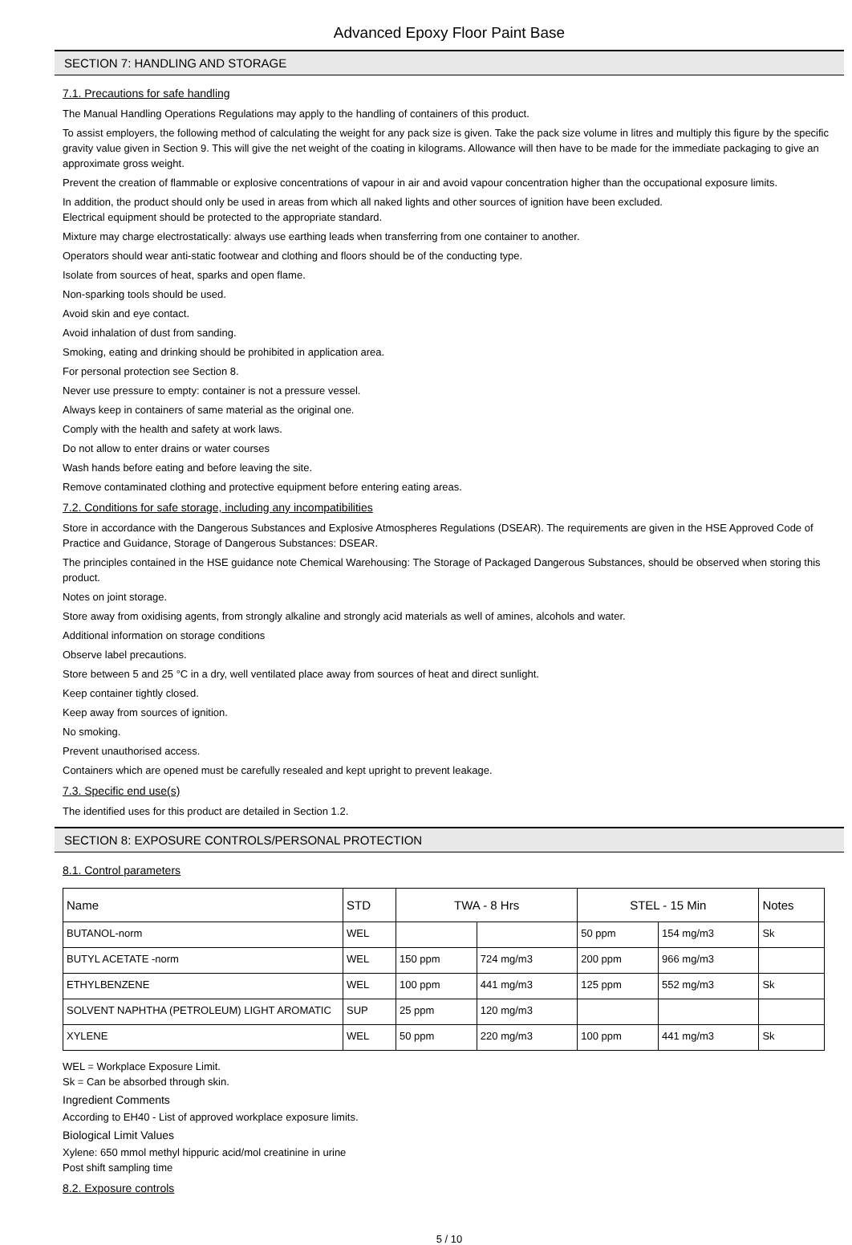Advanced Epoxy Floor Paint Base
SECTION 7: HANDLING AND STORAGE
7.1. Precautions for safe handling
The Manual Handling Operations Regulations may apply to the handling of containers of this product.
To assist employers, the following method of calculating the weight for any pack size is given. Take the pack size volume in litres and multiply this figure by the specific gravity value given in Section 9. This will give the net weight of the coating in kilograms. Allowance will then have to be made for the immediate packaging to give an approximate gross weight.
Prevent the creation of flammable or explosive concentrations of vapour in air and avoid vapour concentration higher than the occupational exposure limits.
In addition, the product should only be used in areas from which all naked lights and other sources of ignition have been excluded.
Electrical equipment should be protected to the appropriate standard.
Mixture may charge electrostatically: always use earthing leads when transferring from one container to another.
Operators should wear anti-static footwear and clothing and floors should be of the conducting type.
Isolate from sources of heat, sparks and open flame.
Non-sparking tools should be used.
Avoid skin and eye contact.
Avoid inhalation of dust from sanding.
Smoking, eating and drinking should be prohibited in application area.
For personal protection see Section 8.
Never use pressure to empty: container is not a pressure vessel.
Always keep in containers of same material as the original one.
Comply with the health and safety at work laws.
Do not allow to enter drains or water courses
Wash hands before eating and before leaving the site.
Remove contaminated clothing and protective equipment before entering eating areas.
7.2. Conditions for safe storage, including any incompatibilities
Store in accordance with the Dangerous Substances and Explosive Atmospheres Regulations (DSEAR). The requirements are given in the HSE Approved Code of Practice and Guidance, Storage of Dangerous Substances: DSEAR.
The principles contained in the HSE guidance note Chemical Warehousing: The Storage of Packaged Dangerous Substances, should be observed when storing this product.
Notes on joint storage.
Store away from oxidising agents, from strongly alkaline and strongly acid materials as well of amines, alcohols and water.
Additional information on storage conditions
Observe label precautions.
Store between 5 and 25 °C in a dry, well ventilated place away from sources of heat and direct sunlight.
Keep container tightly closed.
Keep away from sources of ignition.
No smoking.
Prevent unauthorised access.
Containers which are opened must be carefully resealed and kept upright to prevent leakage.
7.3. Specific end use(s)
The identified uses for this product are detailed in Section 1.2.
SECTION 8: EXPOSURE CONTROLS/PERSONAL PROTECTION
8.1. Control parameters
| Name | STD | TWA - 8 Hrs | | STEL - 15 Min | | Notes |
| --- | --- | --- | --- | --- | --- | --- |
| BUTANOL-norm | WEL | | | 50 ppm | 154 mg/m3 | Sk |
| BUTYL ACETATE -norm | WEL | 150 ppm | 724 mg/m3 | 200 ppm | 966 mg/m3 | |
| ETHYLBENZENE | WEL | 100 ppm | 441 mg/m3 | 125 ppm | 552 mg/m3 | Sk |
| SOLVENT NAPHTHA (PETROLEUM) LIGHT AROMATIC | SUP | 25 ppm | 120 mg/m3 | | | |
| XYLENE | WEL | 50 ppm | 220 mg/m3 | 100 ppm | 441 mg/m3 | Sk |
WEL = Workplace Exposure Limit.
Sk = Can be absorbed through skin.
Ingredient Comments
According to EH40 - List of approved workplace exposure limits.
Biological Limit Values
Xylene: 650 mmol methyl hippuric acid/mol creatinine in urine
Post shift sampling time
8.2. Exposure controls
5 / 10